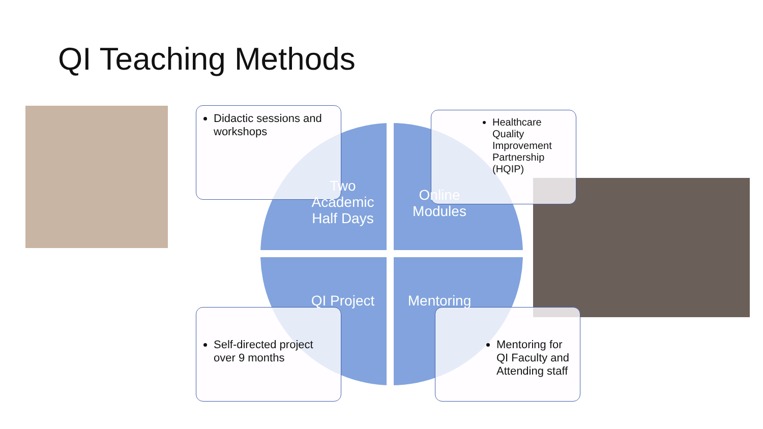QI Teaching Methods
Didactic sessions and workshops
Healthcare Quality Improvement Partnership (HQIP)
Self-directed project over 9 months
Mentoring for QI Faculty and Attending staff
Two Academic Half Days
Online Modules
QI Project
Mentoring